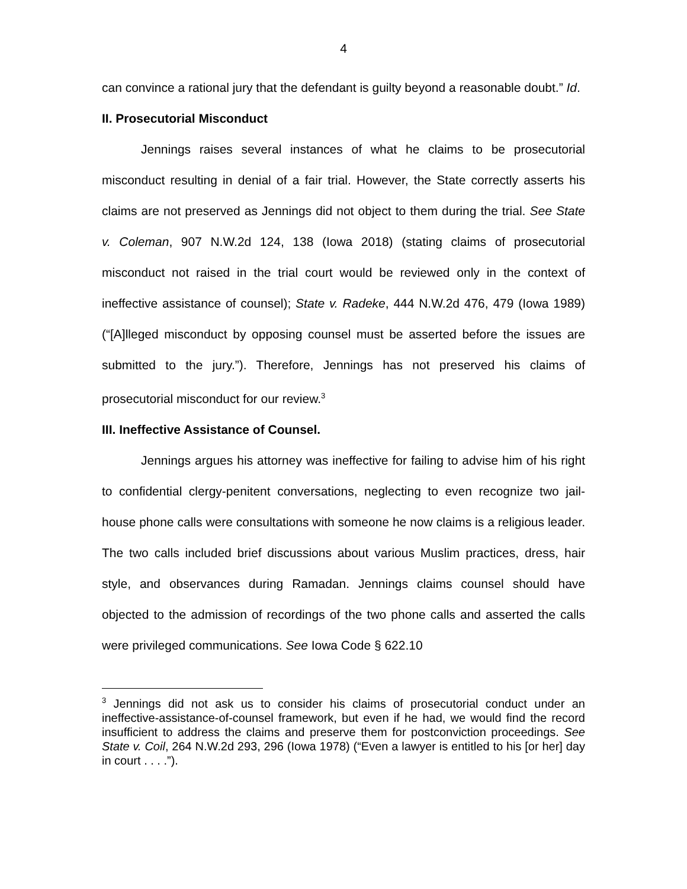4
can convince a rational jury that the defendant is guilty beyond a reasonable doubt.” Id.
II. Prosecutorial Misconduct
Jennings raises several instances of what he claims to be prosecutorial misconduct resulting in denial of a fair trial. However, the State correctly asserts his claims are not preserved as Jennings did not object to them during the trial. See State v. Coleman, 907 N.W.2d 124, 138 (Iowa 2018) (stating claims of prosecutorial misconduct not raised in the trial court would be reviewed only in the context of ineffective assistance of counsel); State v. Radeke, 444 N.W.2d 476, 479 (Iowa 1989) (“[A]lleged misconduct by opposing counsel must be asserted before the issues are submitted to the jury.”). Therefore, Jennings has not preserved his claims of prosecutorial misconduct for our review.<sup>3</sup>
III. Ineffective Assistance of Counsel.
Jennings argues his attorney was ineffective for failing to advise him of his right to confidential clergy-penitent conversations, neglecting to even recognize two jail-house phone calls were consultations with someone he now claims is a religious leader. The two calls included brief discussions about various Muslim practices, dress, hair style, and observances during Ramadan. Jennings claims counsel should have objected to the admission of recordings of the two phone calls and asserted the calls were privileged communications. See Iowa Code § 622.10
<sup>3</sup> Jennings did not ask us to consider his claims of prosecutorial conduct under an ineffective-assistance-of-counsel framework, but even if he had, we would find the record insufficient to address the claims and preserve them for postconviction proceedings. See State v. Coil, 264 N.W.2d 293, 296 (Iowa 1978) (“Even a lawyer is entitled to his [or her] day in court . . . .”).